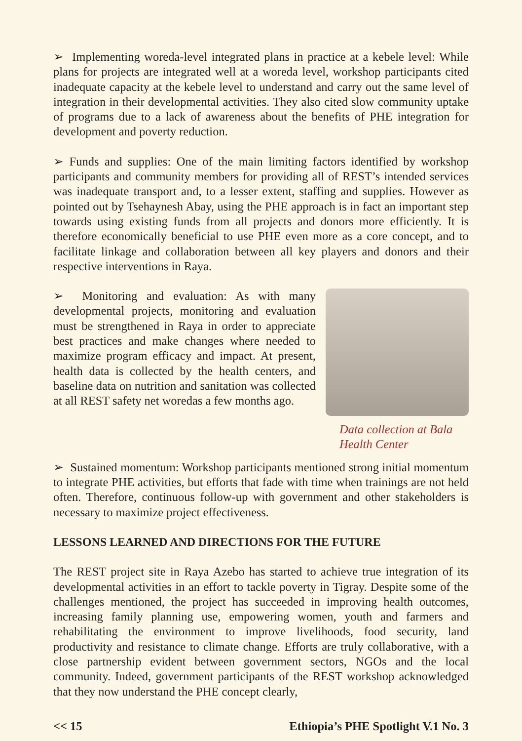➢ Implementing woreda-level integrated plans in practice at a kebele level: While plans for projects are integrated well at a woreda level, workshop participants cited inadequate capacity at the kebele level to understand and carry out the same level of integration in their developmental activities. They also cited slow community uptake of programs due to a lack of awareness about the benefits of PHE integration for development and poverty reduction.
➢ Funds and supplies: One of the main limiting factors identified by workshop participants and community members for providing all of REST’s intended services was inadequate transport and, to a lesser extent, staffing and supplies. However as pointed out by Tsehaynesh Abay, using the PHE approach is in fact an important step towards using existing funds from all projects and donors more efficiently. It is therefore economically beneficial to use PHE even more as a core concept, and to facilitate linkage and collaboration between all key players and donors and their respective interventions in Raya.
➢ Monitoring and evaluation: As with many developmental projects, monitoring and evaluation must be strengthened in Raya in order to appreciate best practices and make changes where needed to maximize program efficacy and impact. At present, health data is collected by the health centers, and baseline data on nutrition and sanitation was collected at all REST safety net woredas a few months ago.
Data collection at Bala Health Center
➢ Sustained momentum: Workshop participants mentioned strong initial momentum to integrate PHE activities, but efforts that fade with time when trainings are not held often. Therefore, continuous follow-up with government and other stakeholders is necessary to maximize project effectiveness.
LESSONS LEARNED AND DIRECTIONS FOR THE FUTURE
The REST project site in Raya Azebo has started to achieve true integration of its developmental activities in an effort to tackle poverty in Tigray. Despite some of the challenges mentioned, the project has succeeded in improving health outcomes, increasing family planning use, empowering women, youth and farmers and rehabilitating the environment to improve livelihoods, food security, land productivity and resistance to climate change. Efforts are truly collaborative, with a close partnership evident between government sectors, NGOs and the local community. Indeed, government participants of the REST workshop acknowledged that they now understand the PHE concept clearly,
<< 15 Ethiopia’s PHE Spotlight V.1 No. 3